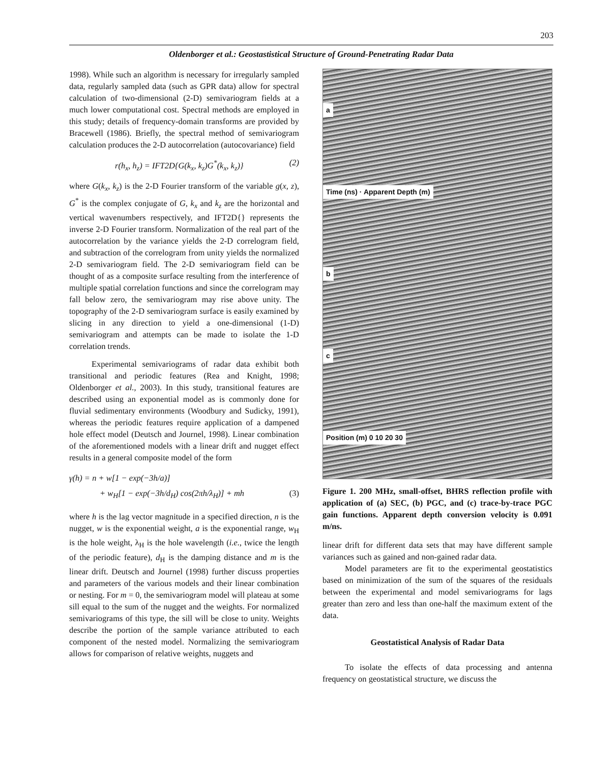203
Oldenborger et al.: Geostastistical Structure of Ground-Penetrating Radar Data
1998). While such an algorithm is necessary for irregularly sampled data, regularly sampled data (such as GPR data) allow for spectral calculation of two-dimensional (2-D) semivariogram fields at a much lower computational cost. Spectral methods are employed in this study; details of frequency-domain transforms are provided by Bracewell (1986). Briefly, the spectral method of semivariogram calculation produces the 2-D autocorrelation (autocovariance) field
r(h<sub>x</sub>, h<sub>z</sub>) = IFT2D{G(k<sub>x</sub>, k<sub>z</sub>)G<sup>*</sup>(k<sub>x</sub>, k<sub>z</sub>)} (2)
where G(k<sub>x</sub>, k<sub>z</sub>) is the 2-D Fourier transform of the variable g(x, z), G<sup>*</sup> is the complex conjugate of G, k<sub>x</sub> and k<sub>z</sub> are the horizontal and vertical wavenumbers respectively, and IFT2D{} represents the inverse 2-D Fourier transform. Normalization of the real part of the autocorrelation by the variance yields the 2-D correlogram field, and subtraction of the correlogram from unity yields the normalized 2-D semivariogram field. The 2-D semivariogram field can be thought of as a composite surface resulting from the interference of multiple spatial correlation functions and since the correlogram may fall below zero, the semivariogram may rise above unity. The topography of the 2-D semivariogram surface is easily examined by slicing in any direction to yield a one-dimensional (1-D) semivariogram and attempts can be made to isolate the 1-D correlation trends.
Experimental semivariograms of radar data exhibit both transitional and periodic features (Rea and Knight, 1998; Oldenborger et al., 2003). In this study, transitional features are described using an exponential model as is commonly done for fluvial sedimentary environments (Woodbury and Sudicky, 1991), whereas the periodic features require application of a dampened hole effect model (Deutsch and Journel, 1998). Linear combination of the aforementioned models with a linear drift and nugget effect results in a general composite model of the form
γ(h) = n + w[1 − exp(−3h/a)]
+ w<sub>H</sub>[1 − exp(−3h/d<sub>H</sub>) cos(2πh/λ<sub>H</sub>)] + mh (3)
where h is the lag vector magnitude in a specified direction, n is the nugget, w is the exponential weight, a is the exponential range, w<sub>H</sub> is the hole weight, λ<sub>H</sub> is the hole wavelength (i.e., twice the length of the periodic feature), d<sub>H</sub> is the damping distance and m is the linear drift. Deutsch and Journel (1998) further discuss properties and parameters of the various models and their linear combination or nesting. For m = 0, the semivariogram model will plateau at some sill equal to the sum of the nugget and the weights. For normalized semivariograms of this type, the sill will be close to unity. Weights describe the portion of the sample variance attributed to each component of the nested model. Normalizing the semivariogram allows for comparison of relative weights, nuggets and
a
Time (ns) · Apparent Depth (m)
b
c
Position (m) 0 10 20 30
Figure 1. 200 MHz, small-offset, BHRS reflection profile with application of (a) SEC, (b) PGC, and (c) trace-by-trace PGC gain functions. Apparent depth conversion velocity is 0.091 m/ns.
linear drift for different data sets that may have different sample variances such as gained and non-gained radar data.
Model parameters are fit to the experimental geostatistics based on minimization of the sum of the squares of the residuals between the experimental and model semivariograms for lags greater than zero and less than one-half the maximum extent of the data.
Geostatistical Analysis of Radar Data
To isolate the effects of data processing and antenna frequency on geostatistical structure, we discuss the